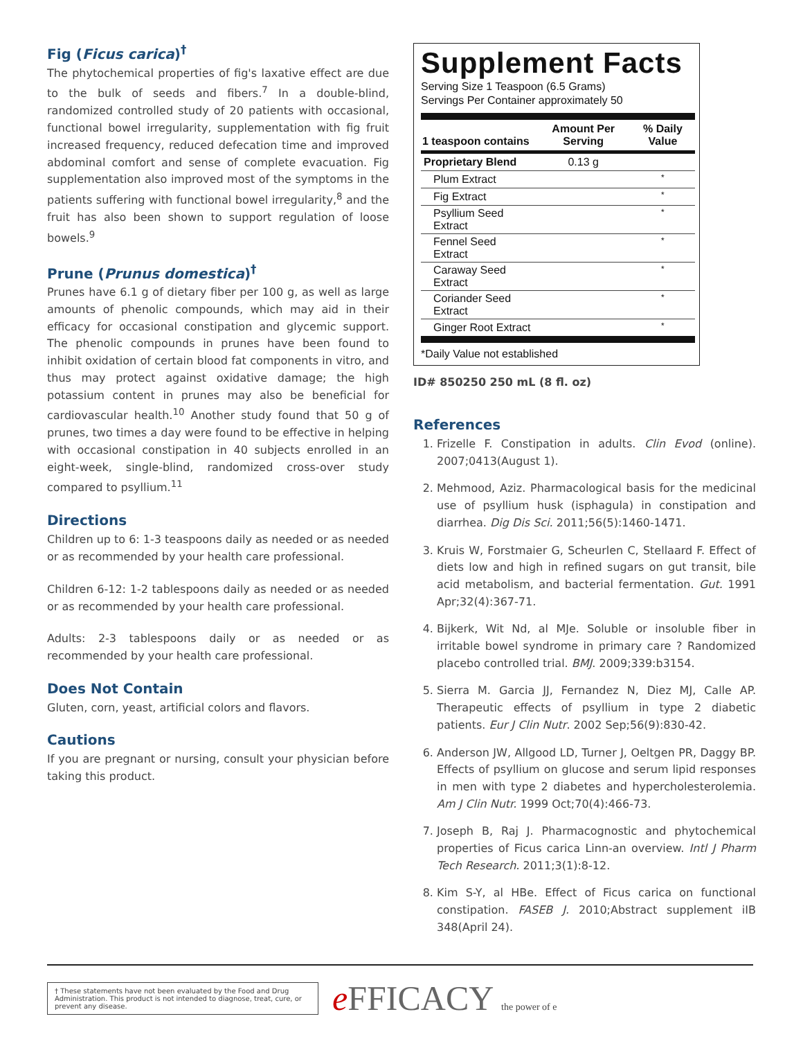Fig (Ficus carica)<sup>†</sup>
The phytochemical properties of fig's laxative effect are due to the bulk of seeds and fibers.<sup>7</sup> In a double-blind, randomized controlled study of 20 patients with occasional, functional bowel irregularity, supplementation with fig fruit increased frequency, reduced defecation time and improved abdominal comfort and sense of complete evacuation. Fig supplementation also improved most of the symptoms in the patients suffering with functional bowel irregularity,<sup>8</sup> and the fruit has also been shown to support regulation of loose bowels.<sup>9</sup>
Prune (Prunus domestica)<sup>†</sup>
Prunes have 6.1 g of dietary fiber per 100 g, as well as large amounts of phenolic compounds, which may aid in their efficacy for occasional constipation and glycemic support. The phenolic compounds in prunes have been found to inhibit oxidation of certain blood fat components in vitro, and thus may protect against oxidative damage; the high potassium content in prunes may also be beneficial for cardiovascular health.<sup>10</sup> Another study found that 50 g of prunes, two times a day were found to be effective in helping with occasional constipation in 40 subjects enrolled in an eight-week, single-blind, randomized cross-over study compared to psyllium.<sup>11</sup>
Directions
Children up to 6: 1-3 teaspoons daily as needed or as needed or as recommended by your health care professional.
Children 6-12: 1-2 tablespoons daily as needed or as needed or as recommended by your health care professional.
Adults: 2-3 tablespoons daily or as needed or as recommended by your health care professional.
Does Not Contain
Gluten, corn, yeast, artificial colors and flavors.
Cautions
If you are pregnant or nursing, consult your physician before taking this product.
Supplement Facts
Serving Size 1 Teaspoon (6.5 Grams)
Servings Per Container approximately 50
| 1 teaspoon contains | Amount Per Serving | % Daily Value |
| --- | --- | --- |
| Proprietary Blend | 0.13 g | |
| Plum Extract | | * |
| Fig Extract | | * |
| Psyllium Seed Extract | | * |
| Fennel Seed Extract | | * |
| Caraway Seed Extract | | * |
| Coriander Seed Extract | | * |
| Ginger Root Extract | | * |
| *Daily Value not established | | |
ID# 850250 250 mL (8 fl. oz)
References
1. Frizelle F. Constipation in adults. Clin Evod (online). 2007;0413(August 1).
2. Mehmood, Aziz. Pharmacological basis for the medicinal use of psyllium husk (isphagula) in constipation and diarrhea. Dig Dis Sci. 2011;56(5):1460-1471.
3. Kruis W, Forstmaier G, Scheurlen C, Stellaard F. Effect of diets low and high in refined sugars on gut transit, bile acid metabolism, and bacterial fermentation. Gut. 1991 Apr;32(4):367-71.
4. Bijkerk, Wit Nd, al MJe. Soluble or insoluble fiber in irritable bowel syndrome in primary care ? Randomized placebo controlled trial. BMJ. 2009;339:b3154.
5. Sierra M. Garcia JJ, Fernandez N, Diez MJ, Calle AP. Therapeutic effects of psyllium in type 2 diabetic patients. Eur J Clin Nutr. 2002 Sep;56(9):830-42.
6. Anderson JW, Allgood LD, Turner J, Oeltgen PR, Daggy BP. Effects of psyllium on glucose and serum lipid responses in men with type 2 diabetes and hypercholesterolemia. Am J Clin Nutr. 1999 Oct;70(4):466-73.
7. Joseph B, Raj J. Pharmacognostic and phytochemical properties of Ficus carica Linn-an overview. Intl J Pharm Tech Research. 2011;3(1):8-12.
8. Kim S-Y, al HBe. Effect of Ficus carica on functional constipation. FASEB J. 2010;Abstract supplement iIB 348(April 24).
† These statements have not been evaluated by the Food and Drug Administration. This product is not intended to diagnose, treat, cure, or prevent any disease.
e FFICACY the power of e